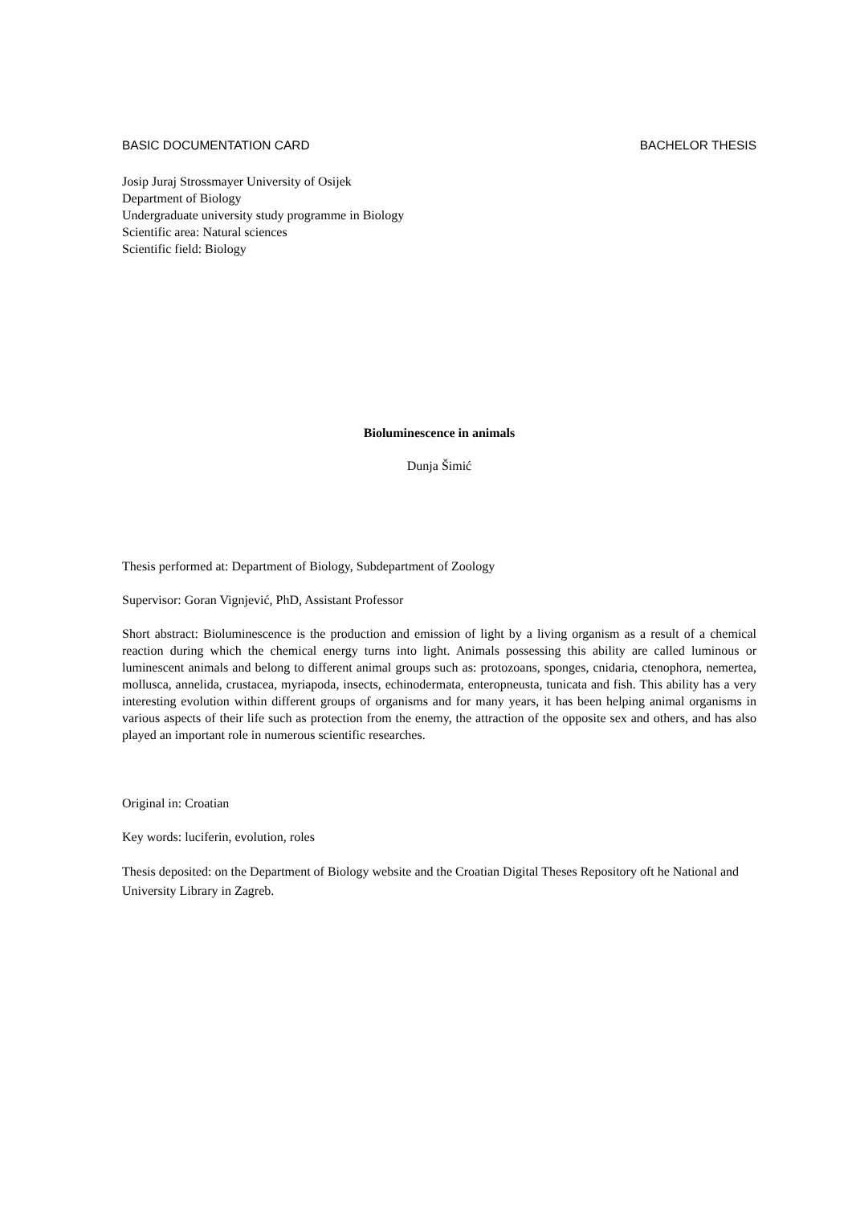BASIC DOCUMENTATION CARD BACHELOR THESIS
Josip Juraj Strossmayer University of Osijek
Department of Biology
Undergraduate university study programme in Biology
Scientific area: Natural sciences
Scientific field: Biology
Bioluminescence in animals
Dunja Šimić
Thesis performed at: Department of Biology, Subdepartment of Zoology
Supervisor: Goran Vignjević, PhD, Assistant Professor
Short abstract: Bioluminescence is the production and emission of light by a living organism as a result of a chemical reaction during which the chemical energy turns into light. Animals possessing this ability are called luminous or luminescent animals and belong to different animal groups such as: protozoans, sponges, cnidaria, ctenophora, nemertea, mollusca, annelida, crustacea, myriapoda, insects, echinodermata, enteropneusta, tunicata and fish. This ability has a very interesting evolution within different groups of organisms and for many years, it has been helping animal organisms in various aspects of their life such as protection from the enemy, the attraction of the opposite sex and others, and has also played an important role in numerous scientific researches.
Original in: Croatian
Key words: luciferin, evolution, roles
Thesis deposited: on the Department of Biology website and the Croatian Digital Theses Repository oft he National and University Library in Zagreb.